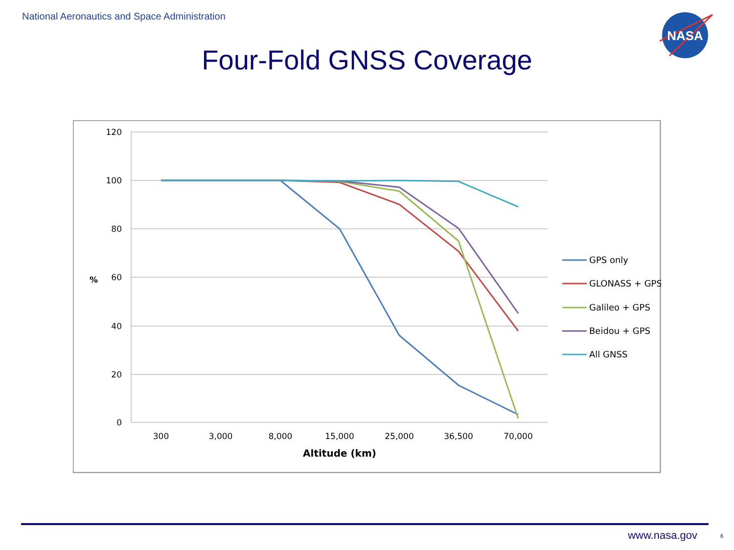National Aeronautics and Space Administration
NASA
Four-Fold GNSS Coverage
120
100
80
60
40
20
0
%
300
3,000
8,000
15,000
25,000
36,500
70,000
Altitude (km)
GPS only
GLONASS + GPS
Galileo + GPS
Beidou + GPS
All GNSS
www.nasa.gov 6